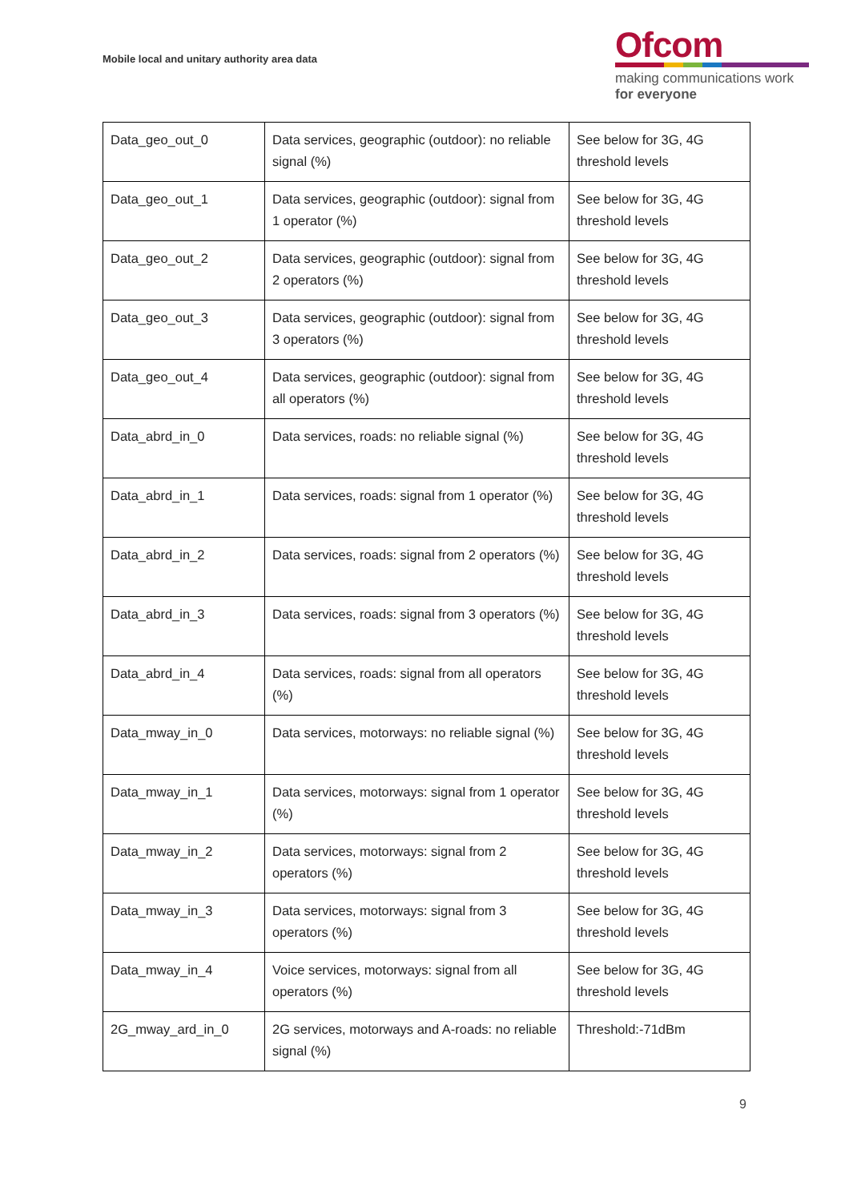Mobile local and unitary authority area data
Ofcom
making communications work
for everyone
| Data_geo_out_0 | Data services, geographic (outdoor): no reliable signal (%) | See below for 3G, 4G threshold levels |
| Data_geo_out_1 | Data services, geographic (outdoor): signal from 1 operator (%) | See below for 3G, 4G threshold levels |
| Data_geo_out_2 | Data services, geographic (outdoor): signal from 2 operators (%) | See below for 3G, 4G threshold levels |
| Data_geo_out_3 | Data services, geographic (outdoor): signal from 3 operators (%) | See below for 3G, 4G threshold levels |
| Data_geo_out_4 | Data services, geographic (outdoor): signal from all operators (%) | See below for 3G, 4G threshold levels |
| Data_abrd_in_0 | Data services, roads: no reliable signal (%) | See below for 3G, 4G threshold levels |
| Data_abrd_in_1 | Data services, roads: signal from 1 operator (%) | See below for 3G, 4G threshold levels |
| Data_abrd_in_2 | Data services, roads: signal from 2 operators (%) | See below for 3G, 4G threshold levels |
| Data_abrd_in_3 | Data services, roads: signal from 3 operators (%) | See below for 3G, 4G threshold levels |
| Data_abrd_in_4 | Data services, roads: signal from all operators (%) | See below for 3G, 4G threshold levels |
| Data_mway_in_0 | Data services, motorways: no reliable signal (%) | See below for 3G, 4G threshold levels |
| Data_mway_in_1 | Data services, motorways: signal from 1 operator (%) | See below for 3G, 4G threshold levels |
| Data_mway_in_2 | Data services, motorways: signal from 2 operators (%) | See below for 3G, 4G threshold levels |
| Data_mway_in_3 | Data services, motorways: signal from 3 operators (%) | See below for 3G, 4G threshold levels |
| Data_mway_in_4 | Voice services, motorways: signal from all operators (%) | See below for 3G, 4G threshold levels |
| 2G_mway_ard_in_0 | 2G services, motorways and A-roads: no reliable signal (%) | Threshold:-71dBm |
9